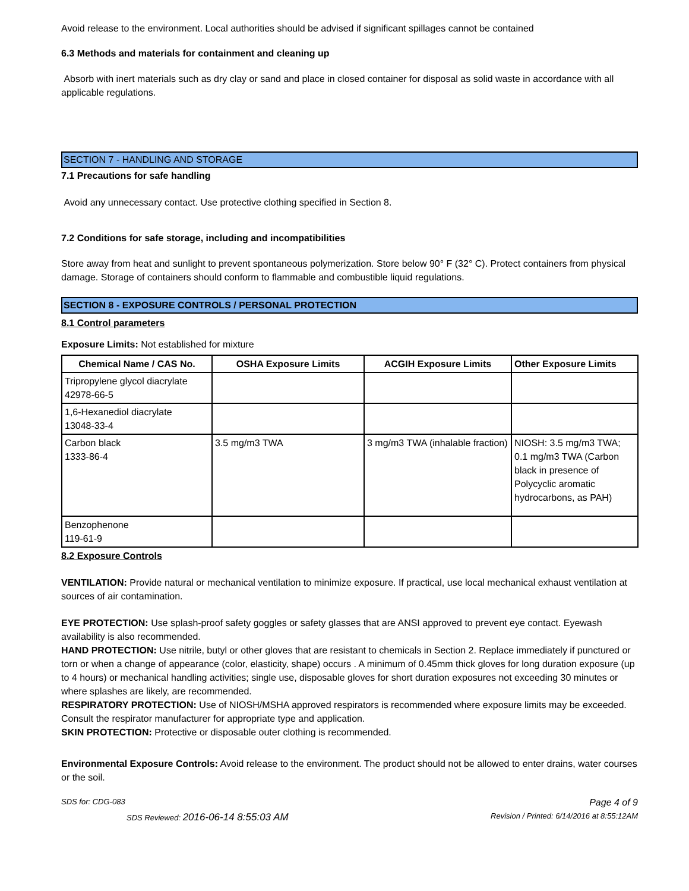Avoid release to the environment. Local authorities should be advised if significant spillages cannot be contained
6.3 Methods and materials for containment and cleaning up
Absorb with inert materials such as dry clay or sand and place in closed container for disposal as solid waste in accordance with all applicable regulations.
SECTION 7 - HANDLING AND STORAGE
7.1 Precautions for safe handling
Avoid any unnecessary contact. Use protective clothing specified in Section 8.
7.2 Conditions for safe storage, including and incompatibilities
Store away from heat and sunlight to prevent spontaneous polymerization. Store below 90° F (32° C). Protect containers from physical damage. Storage of containers should conform to flammable and combustible liquid regulations.
SECTION 8 - EXPOSURE CONTROLS / PERSONAL PROTECTION
8.1 Control parameters
Exposure Limits: Not established for mixture
| Chemical Name / CAS No. | OSHA Exposure Limits | ACGIH Exposure Limits | Other Exposure Limits |
| --- | --- | --- | --- |
| Tripropylene glycol diacrylate 42978-66-5 | | | |
| 1,6-Hexanediol diacrylate 13048-33-4 | | | |
| Carbon black 1333-86-4 | 3.5 mg/m3 TWA | 3 mg/m3 TWA (inhalable fraction) | NIOSH: 3.5 mg/m3 TWA; 0.1 mg/m3 TWA (Carbon black in presence of Polycyclic aromatic hydrocarbons, as PAH) |
| Benzophenone 119-61-9 | | | |
8.2 Exposure Controls
VENTILATION: Provide natural or mechanical ventilation to minimize exposure. If practical, use local mechanical exhaust ventilation at sources of air contamination.
EYE PROTECTION: Use splash-proof safety goggles or safety glasses that are ANSI approved to prevent eye contact. Eyewash availability is also recommended.
HAND PROTECTION: Use nitrile, butyl or other gloves that are resistant to chemicals in Section 2. Replace immediately if punctured or torn or when a change of appearance (color, elasticity, shape) occurs . A minimum of 0.45mm thick gloves for long duration exposure (up to 4 hours) or mechanical handling activities; single use, disposable gloves for short duration exposures not exceeding 30 minutes or where splashes are likely, are recommended.
RESPIRATORY PROTECTION: Use of NIOSH/MSHA approved respirators is recommended where exposure limits may be exceeded. Consult the respirator manufacturer for appropriate type and application.
SKIN PROTECTION: Protective or disposable outer clothing is recommended.
Environmental Exposure Controls: Avoid release to the environment. The product should not be allowed to enter drains, water courses or the soil.
SDS for: CDG-083 Page 4 of 9
SDS Reviewed: 2016-06-14 8:55:03 AM Revision / Printed: 6/14/2016 at 8:55:12AM